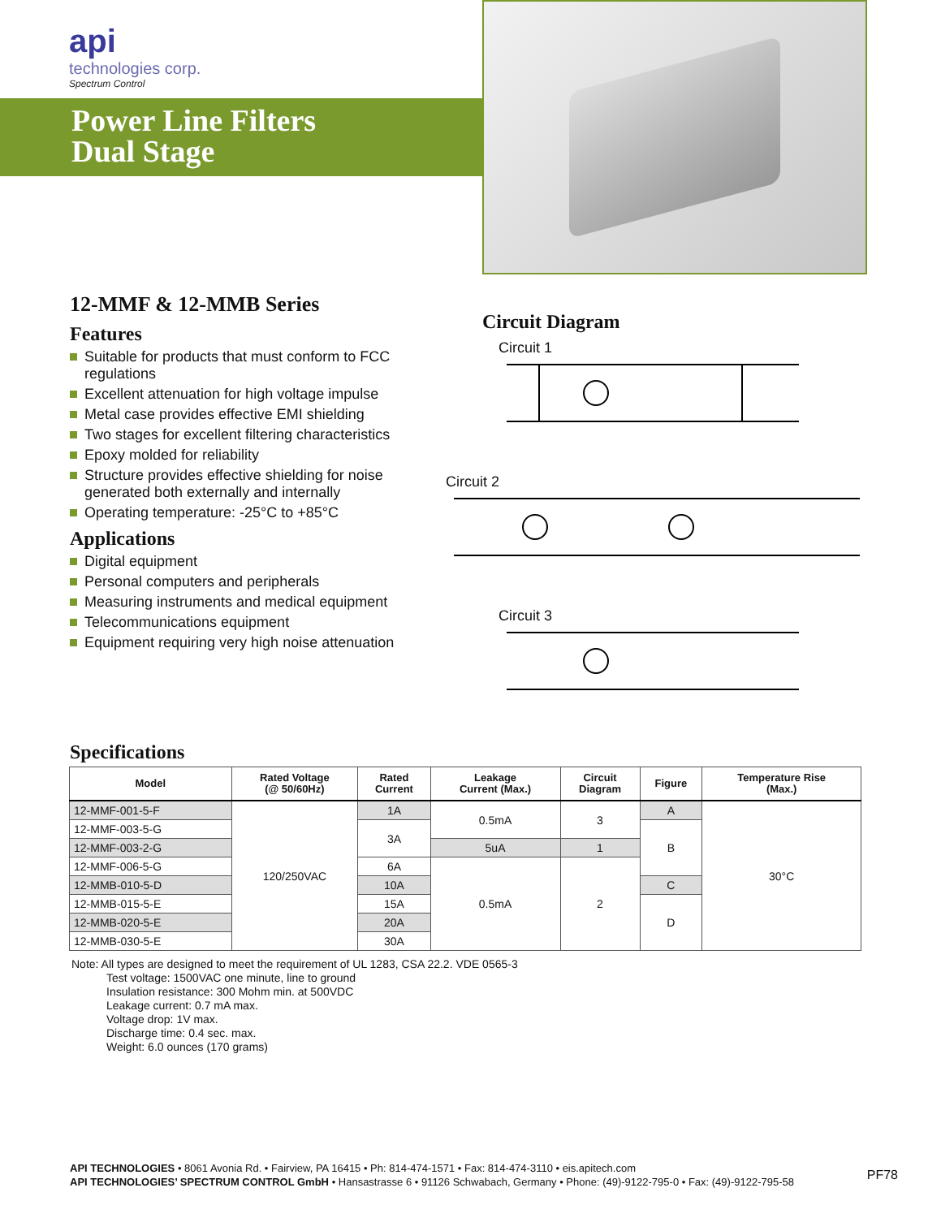api
technologies corp.
Spectrum Control
Power Line Filters
Dual Stage
12-MMF & 12-MMB Series
Features
Suitable for products that must conform to FCC regulations
Excellent attenuation for high voltage impulse
Metal case provides effective EMI shielding
Two stages for excellent filtering characteristics
Epoxy molded for reliability
Structure provides effective shielding for noise generated both externally and internally
Operating temperature: -25°C to +85°C
Applications
Digital equipment
Personal computers and peripherals
Measuring instruments and medical equipment
Telecommunications equipment
Equipment requiring very high noise attenuation
Circuit Diagram
Circuit 1
Circuit 2
Circuit 3
Specifications
| Model | Rated Voltage (@ 50/60Hz) | Rated Current | Leakage Current (Max.) | Circuit Diagram | Figure | Temperature Rise (Max.) |
| --- | --- | --- | --- | --- | --- | --- |
| 12-MMF-001-5-F | 120/250VAC | 1A | 0.5mA | 3 | A | 30°C |
| 12-MMF-003-5-G | | 3A | | | B | |
| 12-MMF-003-2-G | | | 5uA | 1 | | |
| 12-MMF-006-5-G | | 6A | 0.5mA | 2 | | |
| 12-MMB-010-5-D | | 10A | | | C | |
| 12-MMB-015-5-E | | 15A | | | D | |
| 12-MMB-020-5-E | | 20A | | | | |
| 12-MMB-030-5-E | | 30A | | | | |
Note: All types are designed to meet the requirement of UL 1283, CSA 22.2. VDE 0565-3
Test voltage: 1500VAC one minute, line to ground
Insulation resistance: 300 Mohm min. at 500VDC
Leakage current: 0.7 mA max.
Voltage drop: 1V max.
Discharge time: 0.4 sec. max.
Weight: 6.0 ounces (170 grams)
PF78 API TECHNOLOGIES • 8061 Avonia Rd. • Fairview, PA 16415 • Ph: 814-474-1571 • Fax: 814-474-3110 • eis.apitech.com
API TECHNOLOGIES’ SPECTRUM CONTROL GmbH • Hansastrasse 6 • 91126 Schwabach, Germany • Phone: (49)-9122-795-0 • Fax: (49)-9122-795-58